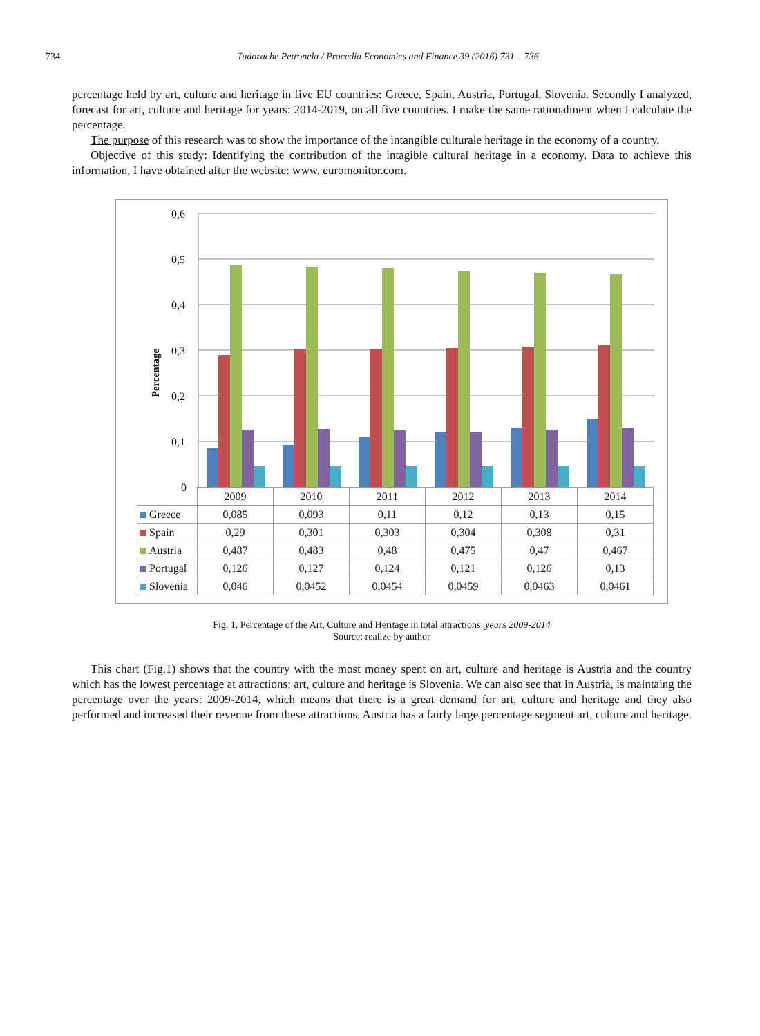734 Tudorache Petronela / Procedia Economics and Finance 39 (2016) 731 – 736
percentage held by art, culture and heritage in five EU countries: Greece, Spain, Austria, Portugal, Slovenia. Secondly I analyzed, forecast for art, culture and heritage for years: 2014-2019, on all five countries. I make the same rationalment when I calculate the percentage.
The purpose of this research was to show the importance of the intangible culturale heritage in the economy of a country.
Objective of this study: Identifying the contribution of the intagible cultural heritage in a economy. Data to achieve this information, I have obtained after the website: www. euromonitor.com.
Percentage
0,6
0,5
0,4
0,3
0,2
0,1
0
| | 2009 | 2010 | 2011 | 2012 | 2013 | 2014 |
| Greece | 0,085 | 0,093 | 0,11 | 0,12 | 0,13 | 0,15 |
| Spain | 0,29 | 0,301 | 0,303 | 0,304 | 0,308 | 0,31 |
| Austria | 0,487 | 0,483 | 0,48 | 0,475 | 0,47 | 0,467 |
| Portugal | 0,126 | 0,127 | 0,124 | 0,121 | 0,126 | 0,13 |
| Slovenia | 0,046 | 0,0452 | 0,0454 | 0,0459 | 0,0463 | 0,0461 |
Fig. 1. Percentage of the Art, Culture and Heritage in total attractions ,years 2009-2014
Source: realize by author
This chart (Fig.1) shows that the country with the most money spent on art, culture and heritage is Austria and the country which has the lowest percentage at attractions: art, culture and heritage is Slovenia. We can also see that in Austria, is maintaing the percentage over the years: 2009-2014, which means that there is a great demand for art, culture and heritage and they also performed and increased their revenue from these attractions. Austria has a fairly large percentage segment art, culture and heritage.